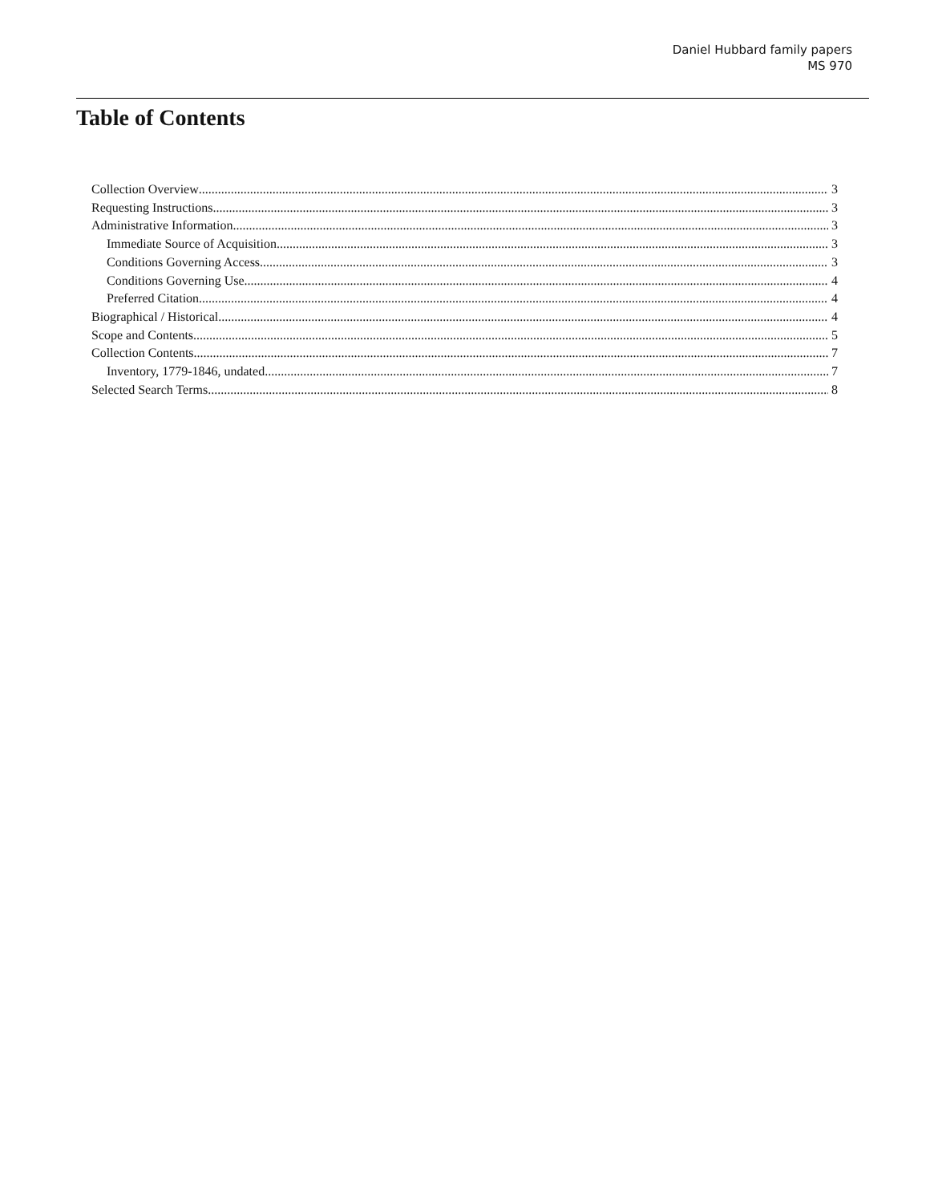Daniel Hubbard family papers
MS 970
Table of Contents
Collection Overview 3
Requesting Instructions 3
Administrative Information 3
Immediate Source of Acquisition 3
Conditions Governing Access 3
Conditions Governing Use 4
Preferred Citation 4
Biographical / Historical 4
Scope and Contents 5
Collection Contents 7
Inventory, 1779-1846, undated 7
Selected Search Terms 8